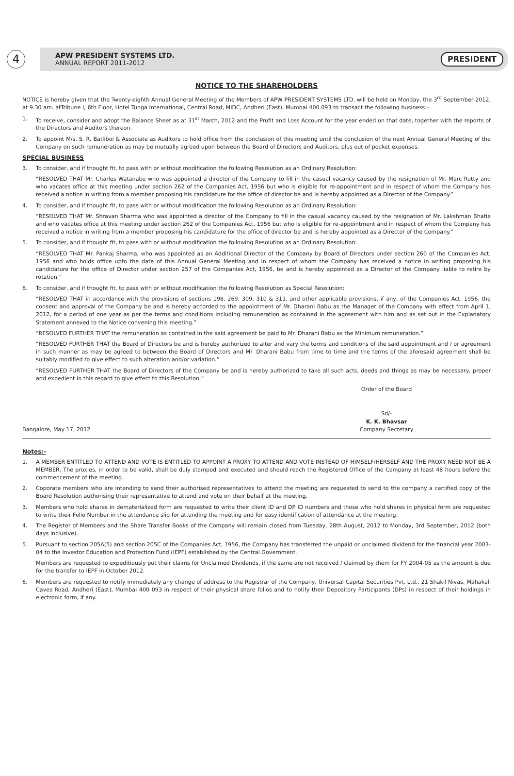4
APW PRESIDENT SYSTEMS LTD.
ANNUAL REPORT 2011-2012
PRESIDENT
NOTICE TO THE SHAREHOLDERS
NOTICE is hereby given that the Twenty-eighth Annual General Meeting of the Members of APW PRESIDENT SYSTEMS LTD. will be held on Monday, the 3<sup>rd</sup> September 2012, at 9.30 am. atTribune I, 6th Floor, Hotel Tunga International, Central Road, MIDC, Andheri (East), Mumbai 400 093 to transact the following business:-
1. To receive, consider and adopt the Balance Sheet as at 31<sup>st</sup> March, 2012 and the Profit and Loss Account for the year ended on that date, together with the reports of the Directors and Auditors thereon.
2. To appoint M/s. S. R. Batliboi & Associate as Auditors to hold office from the conclusion of this meeting until the conclusion of the next Annual General Meeting of the Company on such remuneration as may be mutually agreed upon between the Board of Directors and Auditors, plus out of pocket expenses.
SPECIAL BUSINESS
3. To consider, and if thought fit, to pass with or without modification the following Resolution as an Ordinary Resolution:
“RESOLVED THAT Mr. Charles Watanabe who was appointed a director of the Company to fill in the casual vacancy caused by the resignation of Mr. Marc Rutty and who vacates office at this meeting under section 262 of the Companies Act, 1956 but who is eligible for re-appointment and in respect of whom the Company has received a notice in writing from a member proposing his candidature for the office of director be and is hereby appointed as a Director of the Company.”
4. To consider, and if thought fit, to pass with or without modification the following Resolution as an Ordinary Resolution:
“RESOLVED THAT Mr. Shravan Sharma who was appointed a director of the Company to fill in the casual vacancy caused by the resignation of Mr. Lakshman Bhatia and who vacates office at this meeting under section 262 of the Companies Act, 1956 but who is eligible for re-appointment and in respect of whom the Company has received a notice in writing from a member proposing his candidature for the office of director be and is hereby appointed as a Director of the Company.”
5. To consider, and if thought fit, to pass with or without modification the following Resolution as an Ordinary Resolution:
“RESOLVED THAT Mr. Pankaj Sharma, who was appointed as an Additional Director of the Company by Board of Directors under section 260 of the Companies Act, 1956 and who holds office upto the date of this Annual General Meeting and in respect of whom the Company has received a notice in writing proposing his candidature for the office of Director under section 257 of the Companies Act, 1956, be and is hereby appointed as a Director of the Company liable to retire by rotation.”
6. To consider, and if thought fit, to pass with or without modification the following Resolution as Special Resolution:
“RESOLVED THAT in accordance with the provisions of sections 198, 269, 309, 310 & 311, and other applicable provisions, if any, of the Companies Act, 1956, the consent and approval of the Company be and is hereby accorded to the appointment of Mr. Dharani Babu as the Manager of the Company with effect from April 1, 2012, for a period of one year as per the terms and conditions including remuneration as contained in the agreement with him and as set out in the Explanatory Statement annexed to the Notice convening this meeting.”
“RESOLVED FURTHER THAT the remuneration as contained in the said agreement be paid to Mr. Dharani Babu as the Minimum remuneration.”
“RESOLVED FURTHER THAT the Board of Directors be and is hereby authorized to alter and vary the terms and conditions of the said appointment and / or agreement in such manner as may be agreed to between the Board of Directors and Mr. Dharani Babu from time to time and the terms of the aforesaid agreement shall be suitably modified to give effect to such alteration and/or variation.”
“RESOLVED FURTHER THAT the Board of Directors of the Company be and is hereby authorized to take all such acts, deeds and things as may be necessary, proper and expedient in this regard to give effect to this Resolution.”
Order of the Board
Bangalore, May 17, 2012
Sd/-
K. K. Bhavsar
Company Secretary
Notes:-
1. A MEMBER ENTITLED TO ATTEND AND VOTE IS ENTITLED TO APPOINT A PROXY TO ATTEND AND VOTE INSTEAD OF HIMSELF/HERSELF AND THE PROXY NEED NOT BE A MEMBER. The proxies, in order to be valid, shall be duly stamped and executed and should reach the Registered Office of the Company at least 48 hours before the commencement of the meeting.
2. Coporate members who are intending to send their authorised representatives to attend the meeting are requested to send to the company a certified copy of the Board Resolution authorising their representative to attend and vote on their behalf at the meeting.
3. Members who hold shares in dematerialized form are requested to write their client ID and DP ID numbers and those who hold shares in physical form are requested to write their Folio Number in the attendance slip for attending the meeting and for easy identification of attendance at the meeting.
4. The Register of Members and the Share Transfer Books of the Company will remain closed from Tuesday, 28th August, 2012 to Monday, 3rd September, 2012 (both days inclusive).
5. Pursuant to section 205A(5) and section 205C of the Companies Act, 1956, the Company has transferred the unpaid or unclaimed dividend for the financial year 2003-04 to the Investor Education and Protection Fund (IEPF) established by the Central Government.
Members are requested to expeditiously put their claims for Unclaimed Dividends, if the same are not received / claimed by them for FY 2004-05 as the amount is due for the transfer to IEPF in October 2012.
6. Members are requested to notify immediately any change of address to the Registrar of the Company, Universal Capital Securities Pvt. Ltd., 21 Shakil Nivas, Mahakali Caves Road, Andheri (East), Mumbai 400 093 in respect of their physical share folios and to notify their Depository Participants (DPs) in respect of their holdings in electronic form, if any.